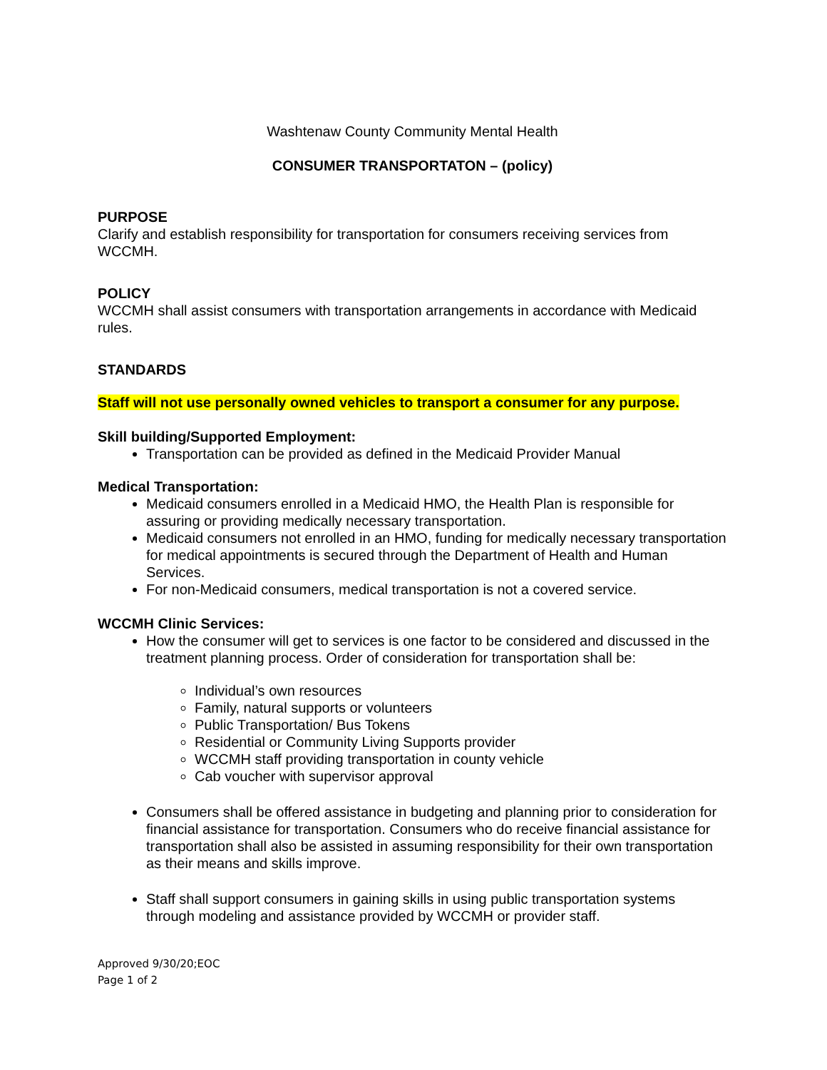Washtenaw County Community Mental Health
CONSUMER TRANSPORTATON – (policy)
PURPOSE
Clarify and establish responsibility for transportation for consumers receiving services from WCCMH.
POLICY
WCCMH shall assist consumers with transportation arrangements in accordance with Medicaid rules.
STANDARDS
Staff will not use personally owned vehicles to transport a consumer for any purpose.
Skill building/Supported Employment:
Transportation can be provided as defined in the Medicaid Provider Manual
Medical Transportation:
Medicaid consumers enrolled in a Medicaid HMO, the Health Plan is responsible for assuring or providing medically necessary transportation.
Medicaid consumers not enrolled in an HMO, funding for medically necessary transportation for medical appointments is secured through the Department of Health and Human Services.
For non-Medicaid consumers, medical transportation is not a covered service.
WCCMH Clinic Services:
How the consumer will get to services is one factor to be considered and discussed in the treatment planning process. Order of consideration for transportation shall be:
Individual’s own resources
Family, natural supports or volunteers
Public Transportation/ Bus Tokens
Residential or Community Living Supports provider
WCCMH staff providing transportation in county vehicle
Cab voucher with supervisor approval
Consumers shall be offered assistance in budgeting and planning prior to consideration for financial assistance for transportation. Consumers who do receive financial assistance for transportation shall also be assisted in assuming responsibility for their own transportation as their means and skills improve.
Staff shall support consumers in gaining skills in using public transportation systems through modeling and assistance provided by WCCMH or provider staff.
Approved 9/30/20;EOC
Page 1 of 2